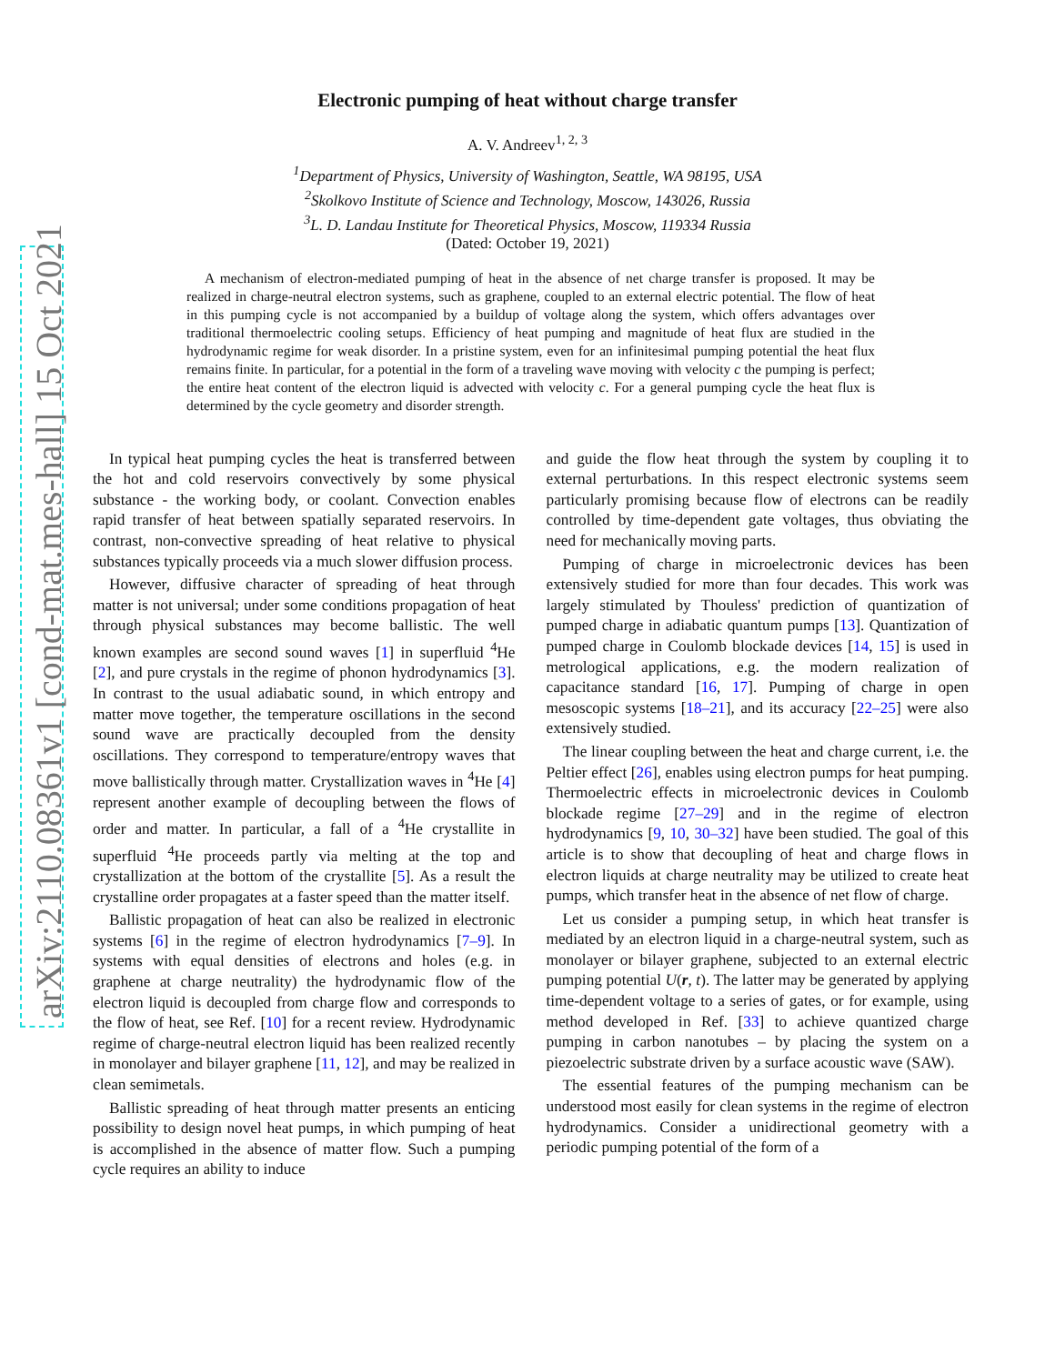arXiv:2110.08361v1 [cond-mat.mes-hall] 15 Oct 2021
Electronic pumping of heat without charge transfer
A. V. Andreev<sup>1, 2, 3</sup>
<sup>1</sup> Department of Physics, University of Washington, Seattle, WA 98195, USA
<sup>2</sup> Skolkovo Institute of Science and Technology, Moscow, 143026, Russia
<sup>3</sup> L. D. Landau Institute for Theoretical Physics, Moscow, 119334 Russia
(Dated: October 19, 2021)
A mechanism of electron-mediated pumping of heat in the absence of net charge transfer is proposed. It may be realized in charge-neutral electron systems, such as graphene, coupled to an external electric potential. The flow of heat in this pumping cycle is not accompanied by a buildup of voltage along the system, which offers advantages over traditional thermoelectric cooling setups. Efficiency of heat pumping and magnitude of heat flux are studied in the hydrodynamic regime for weak disorder. In a pristine system, even for an infinitesimal pumping potential the heat flux remains finite. In particular, for a potential in the form of a traveling wave moving with velocity c the pumping is perfect; the entire heat content of the electron liquid is advected with velocity c. For a general pumping cycle the heat flux is determined by the cycle geometry and disorder strength.
In typical heat pumping cycles the heat is transferred between the hot and cold reservoirs convectively by some physical substance - the working body, or coolant. Convection enables rapid transfer of heat between spatially separated reservoirs. In contrast, non-convective spreading of heat relative to physical substances typically proceeds via a much slower diffusion process.
However, diffusive character of spreading of heat through matter is not universal; under some conditions propagation of heat through physical substances may become ballistic. The well known examples are second sound waves [1] in superfluid <sup>4</sup>He [2], and pure crystals in the regime of phonon hydrodynamics [3]. In contrast to the usual adiabatic sound, in which entropy and matter move together, the temperature oscillations in the second sound wave are practically decoupled from the density oscillations. They correspond to temperature/entropy waves that move ballistically through matter. Crystallization waves in <sup>4</sup>He [4] represent another example of decoupling between the flows of order and matter. In particular, a fall of a <sup>4</sup>He crystallite in superfluid <sup>4</sup>He proceeds partly via melting at the top and crystallization at the bottom of the crystallite [5]. As a result the crystalline order propagates at a faster speed than the matter itself.
Ballistic propagation of heat can also be realized in electronic systems [6] in the regime of electron hydrodynamics [7–9]. In systems with equal densities of electrons and holes (e.g. in graphene at charge neutrality) the hydrodynamic flow of the electron liquid is decoupled from charge flow and corresponds to the flow of heat, see Ref. [10] for a recent review. Hydrodynamic regime of charge-neutral electron liquid has been realized recently in monolayer and bilayer graphene [11, 12], and may be realized in clean semimetals.
Ballistic spreading of heat through matter presents an enticing possibility to design novel heat pumps, in which pumping of heat is accomplished in the absence of matter flow. Such a pumping cycle requires an ability to induce
and guide the flow heat through the system by coupling it to external perturbations. In this respect electronic systems seem particularly promising because flow of electrons can be readily controlled by time-dependent gate voltages, thus obviating the need for mechanically moving parts.
Pumping of charge in microelectronic devices has been extensively studied for more than four decades. This work was largely stimulated by Thouless' prediction of quantization of pumped charge in adiabatic quantum pumps [13]. Quantization of pumped charge in Coulomb blockade devices [14, 15] is used in metrological applications, e.g. the modern realization of capacitance standard [16, 17]. Pumping of charge in open mesoscopic systems [18–21], and its accuracy [22–25] were also extensively studied.
The linear coupling between the heat and charge current, i.e. the Peltier effect [26], enables using electron pumps for heat pumping. Thermoelectric effects in microelectronic devices in Coulomb blockade regime [27–29] and in the regime of electron hydrodynamics [9, 10, 30–32] have been studied. The goal of this article is to show that decoupling of heat and charge flows in electron liquids at charge neutrality may be utilized to create heat pumps, which transfer heat in the absence of net flow of charge.
Let us consider a pumping setup, in which heat transfer is mediated by an electron liquid in a charge-neutral system, such as monolayer or bilayer graphene, subjected to an external electric pumping potential U(r, t). The latter may be generated by applying time-dependent voltage to a series of gates, or for example, using method developed in Ref. [33] to achieve quantized charge pumping in carbon nanotubes – by placing the system on a piezoelectric substrate driven by a surface acoustic wave (SAW).
The essential features of the pumping mechanism can be understood most easily for clean systems in the regime of electron hydrodynamics. Consider a unidirectional geometry with a periodic pumping potential of the form of a